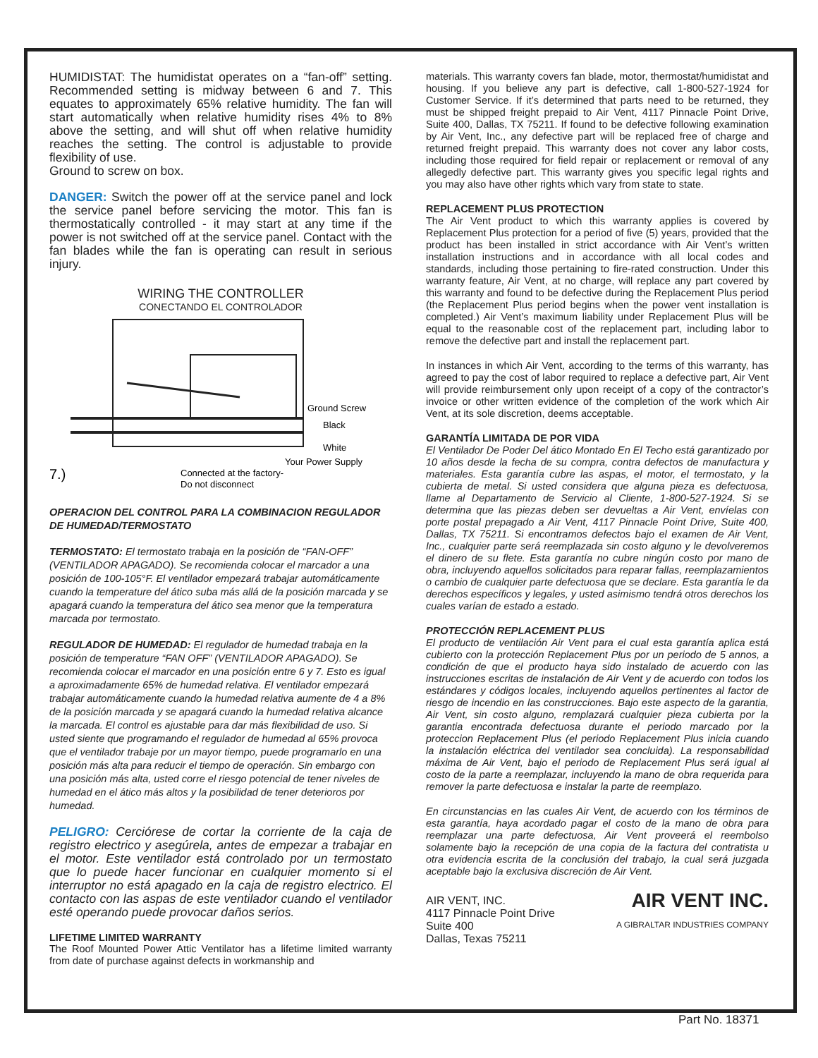HUMIDISTAT: The humidistat operates on a “fan-off” setting. Recommended setting is midway between 6 and 7. This equates to approximately 65% relative humidity. The fan will start automatically when relative humidity rises 4% to 8% above the setting, and will shut off when relative humidity reaches the setting. The control is adjustable to provide flexibility of use.
Ground to screw on box.
DANGER: Switch the power off at the service panel and lock the service panel before servicing the motor. This fan is thermostatically controlled - it may start at any time if the power is not switched off at the service panel. Contact with the fan blades while the fan is operating can result in serious injury.
WIRING THE CONTROLLER
CONECTANDO EL CONTROLADOR
Ground Screw
Black
White
Your Power Supply
7.)
Connected at the factory-
Do not disconnect
OPERACION DEL CONTROL PARA LA COMBINACION REGULADOR DE HUMEDAD/TERMOSTATO
TERMOSTATO: El termostato trabaja en la posición de “FAN-OFF” (VENTILADOR APAGADO). Se recomienda colocar el marcador a una posición de 100-105°F. El ventilador empezará trabajar automáticamente cuando la temperature del ático suba más allá de la posición marcada y se apagará cuando la temperatura del ático sea menor que la temperatura marcada por termostato.
REGULADOR DE HUMEDAD: El regulador de humedad trabaja en la posición de temperature “FAN OFF” (VENTILADOR APAGADO). Se recomienda colocar el marcador en una posición entre 6 y 7. Esto es igual a aproximadamente 65% de humedad relativa. El ventilador empezará trabajar automáticamente cuando la humedad relativa aumente de 4 a 8% de la posición marcada y se apagará cuando la humedad relativa alcance la marcada. El control es ajustable para dar más flexibilidad de uso. Si usted siente que programando el regulador de humedad al 65% provoca que el ventilador trabaje por un mayor tiempo, puede programarlo en una posición más alta para reducir el tiempo de operación. Sin embargo con una posición más alta, usted corre el riesgo potencial de tener niveles de humedad en el ático más altos y la posibilidad de tener deterioros por humedad.
PELIGRO: Cerciórese de cortar la corriente de la caja de registro electrico y asegúrela, antes de empezar a trabajar en el motor. Este ventilador está controlado por un termostato que lo puede hacer funcionar en cualquier momento si el interruptor no está apagado en la caja de registro electrico. El contacto con las aspas de este ventilador cuando el ventilador esté operando puede provocar daños serios.
LIFETIME LIMITED WARRANTY
The Roof Mounted Power Attic Ventilator has a lifetime limited warranty from date of purchase against defects in workmanship and
materials. This warranty covers fan blade, motor, thermostat/humidistat and housing. If you believe any part is defective, call 1-800-527-1924 for Customer Service. If it’s determined that parts need to be returned, they must be shipped freight prepaid to Air Vent, 4117 Pinnacle Point Drive, Suite 400, Dallas, TX 75211. If found to be defective following examination by Air Vent, Inc., any defective part will be replaced free of charge and returned freight prepaid. This warranty does not cover any labor costs, including those required for field repair or replacement or removal of any allegedly defective part. This warranty gives you specific legal rights and you may also have other rights which vary from state to state.
REPLACEMENT PLUS PROTECTION
The Air Vent product to which this warranty applies is covered by Replacement Plus protection for a period of five (5) years, provided that the product has been installed in strict accordance with Air Vent’s written installation instructions and in accordance with all local codes and standards, including those pertaining to fire-rated construction. Under this warranty feature, Air Vent, at no charge, will replace any part covered by this warranty and found to be defective during the Replacement Plus period (the Replacement Plus period begins when the power vent installation is completed.) Air Vent’s maximum liability under Replacement Plus will be equal to the reasonable cost of the replacement part, including labor to remove the defective part and install the replacement part.
In instances in which Air Vent, according to the terms of this warranty, has agreed to pay the cost of labor required to replace a defective part, Air Vent will provide reimbursement only upon receipt of a copy of the contractor’s invoice or other written evidence of the completion of the work which Air Vent, at its sole discretion, deems acceptable.
GARANTÍA LIMITADA DE POR VIDA
El Ventilador De Poder Del ático Montado En El Techo está garantizado por 10 años desde la fecha de su compra, contra defectos de manufactura y materiales. Esta garantía cubre las aspas, el motor, el termostato, y la cubierta de metal. Si usted considera que alguna pieza es defectuosa, llame al Departamento de Servicio al Cliente, 1-800-527-1924. Si se determina que las piezas deben ser devueltas a Air Vent, envíelas con porte postal prepagado a Air Vent, 4117 Pinnacle Point Drive, Suite 400, Dallas, TX 75211. Si encontramos defectos bajo el examen de Air Vent, Inc., cualquier parte será reemplazada sin costo alguno y le devolveremos el dinero de su flete. Esta garantía no cubre ningún costo por mano de obra, incluyendo aquellos solicitados para reparar fallas, reemplazamientos o cambio de cualquier parte defectuosa que se declare. Esta garantía le da derechos específicos y legales, y usted asimismo tendrá otros derechos los cuales varían de estado a estado.
PROTECCIÓN REPLACEMENT PLUS
El producto de ventilación Air Vent para el cual esta garantía aplica está cubierto con la protección Replacement Plus por un periodo de 5 annos, a condición de que el producto haya sido instalado de acuerdo con las instrucciones escritas de instalación de Air Vent y de acuerdo con todos los estándares y códigos locales, incluyendo aquellos pertinentes al factor de riesgo de incendio en las construcciones. Bajo este aspecto de la garantia, Air Vent, sin costo alguno, remplazará cualquier pieza cubierta por la garantia encontrada defectuosa durante el periodo marcado por la proteccion Replacement Plus (el periodo Replacement Plus inicia cuando la instalación eléctrica del ventilador sea concluida). La responsabilidad máxima de Air Vent, bajo el periodo de Replacement Plus será igual al costo de la parte a reemplazar, incluyendo la mano de obra requerida para remover la parte defectuosa e instalar la parte de reemplazo.
En circunstancias en las cuales Air Vent, de acuerdo con los términos de esta garantía, haya acordado pagar el costo de la mano de obra para reemplazar una parte defectuosa, Air Vent proveerá el reembolso solamente bajo la recepción de una copia de la factura del contratista u otra evidencia escrita de la conclusión del trabajo, la cual será juzgada aceptable bajo la exclusiva discreción de Air Vent.
AIR VENT, INC.
4117 Pinnacle Point Drive
Suite 400
Dallas, Texas 75211
AIR VENT INC.
A GIBRALTAR INDUSTRIES COMPANY
Part No. 18371